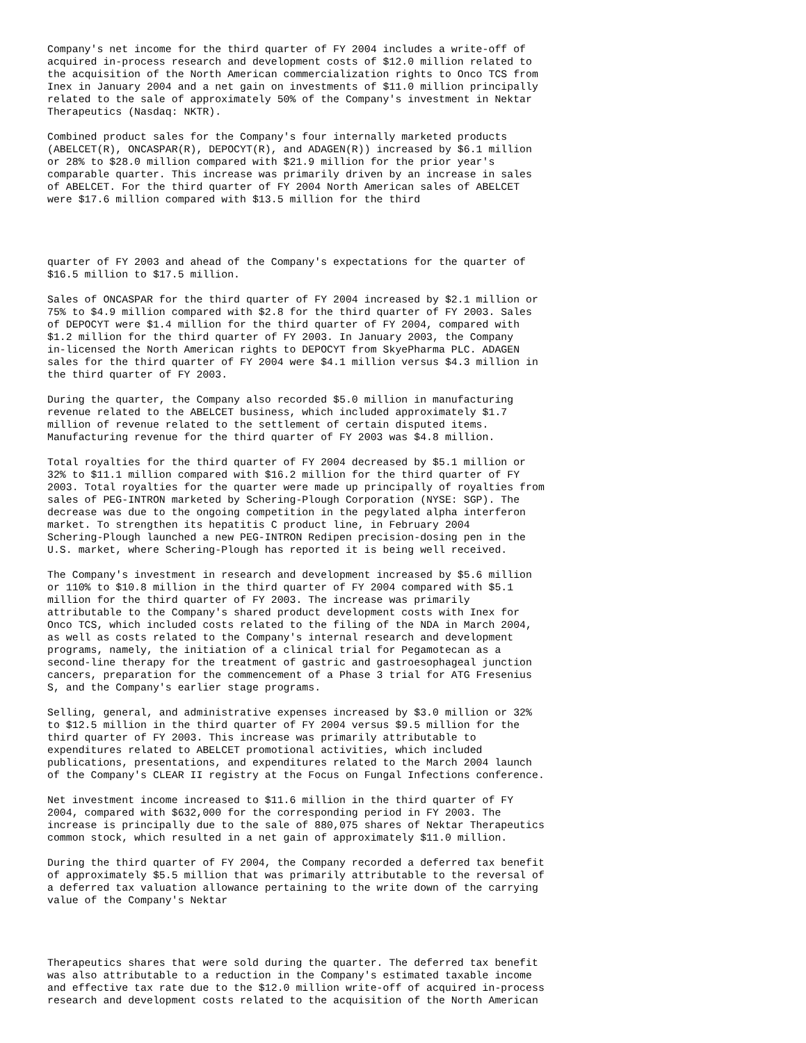Company's net income for the third quarter of FY 2004 includes a write-off of
acquired in-process research and development costs of $12.0 million related to
the acquisition of the North American commercialization rights to Onco TCS from
Inex in January 2004 and a net gain on investments of $11.0 million principally
related to the sale of approximately 50% of the Company's investment in Nektar
Therapeutics (Nasdaq: NKTR).
Combined product sales for the Company's four internally marketed products
(ABELCET(R), ONCASPAR(R), DEPOCYT(R), and ADAGEN(R)) increased by $6.1 million
or 28% to $28.0 million compared with $21.9 million for the prior year's
comparable quarter. This increase was primarily driven by an increase in sales
of ABELCET. For the third quarter of FY 2004 North American sales of ABELCET
were $17.6 million compared with $13.5 million for the third
quarter of FY 2003 and ahead of the Company's expectations for the quarter of
$16.5 million to $17.5 million.
Sales of ONCASPAR for the third quarter of FY 2004 increased by $2.1 million or
75% to $4.9 million compared with $2.8 for the third quarter of FY 2003. Sales
of DEPOCYT were $1.4 million for the third quarter of FY 2004, compared with
$1.2 million for the third quarter of FY 2003. In January 2003, the Company
in-licensed the North American rights to DEPOCYT from SkyePharma PLC. ADAGEN
sales for the third quarter of FY 2004 were $4.1 million versus $4.3 million in
the third quarter of FY 2003.
During the quarter, the Company also recorded $5.0 million in manufacturing
revenue related to the ABELCET business, which included approximately $1.7
million of revenue related to the settlement of certain disputed items.
Manufacturing revenue for the third quarter of FY 2003 was $4.8 million.
Total royalties for the third quarter of FY 2004 decreased by $5.1 million or
32% to $11.1 million compared with $16.2 million for the third quarter of FY
2003. Total royalties for the quarter were made up principally of royalties from
sales of PEG-INTRON marketed by Schering-Plough Corporation (NYSE: SGP). The
decrease was due to the ongoing competition in the pegylated alpha interferon
market. To strengthen its hepatitis C product line, in February 2004
Schering-Plough launched a new PEG-INTRON Redipen precision-dosing pen in the
U.S. market, where Schering-Plough has reported it is being well received.
The Company's investment in research and development increased by $5.6 million
or 110% to $10.8 million in the third quarter of FY 2004 compared with $5.1
million for the third quarter of FY 2003. The increase was primarily
attributable to the Company's shared product development costs with Inex for
Onco TCS, which included costs related to the filing of the NDA in March 2004,
as well as costs related to the Company's internal research and development
programs, namely, the initiation of a clinical trial for Pegamotecan as a
second-line therapy for the treatment of gastric and gastroesophageal junction
cancers, preparation for the commencement of a Phase 3 trial for ATG Fresenius
S, and the Company's earlier stage programs.
Selling, general, and administrative expenses increased by $3.0 million or 32%
to $12.5 million in the third quarter of FY 2004 versus $9.5 million for the
third quarter of FY 2003. This increase was primarily attributable to
expenditures related to ABELCET promotional activities, which included
publications, presentations, and expenditures related to the March 2004 launch
of the Company's CLEAR II registry at the Focus on Fungal Infections conference.
Net investment income increased to $11.6 million in the third quarter of FY
2004, compared with $632,000 for the corresponding period in FY 2003. The
increase is principally due to the sale of 880,075 shares of Nektar Therapeutics
common stock, which resulted in a net gain of approximately $11.0 million.
During the third quarter of FY 2004, the Company recorded a deferred tax benefit
of approximately $5.5 million that was primarily attributable to the reversal of
a deferred tax valuation allowance pertaining to the write down of the carrying
value of the Company's Nektar
Therapeutics shares that were sold during the quarter. The deferred tax benefit
was also attributable to a reduction in the Company's estimated taxable income
and effective tax rate due to the $12.0 million write-off of acquired in-process
research and development costs related to the acquisition of the North American